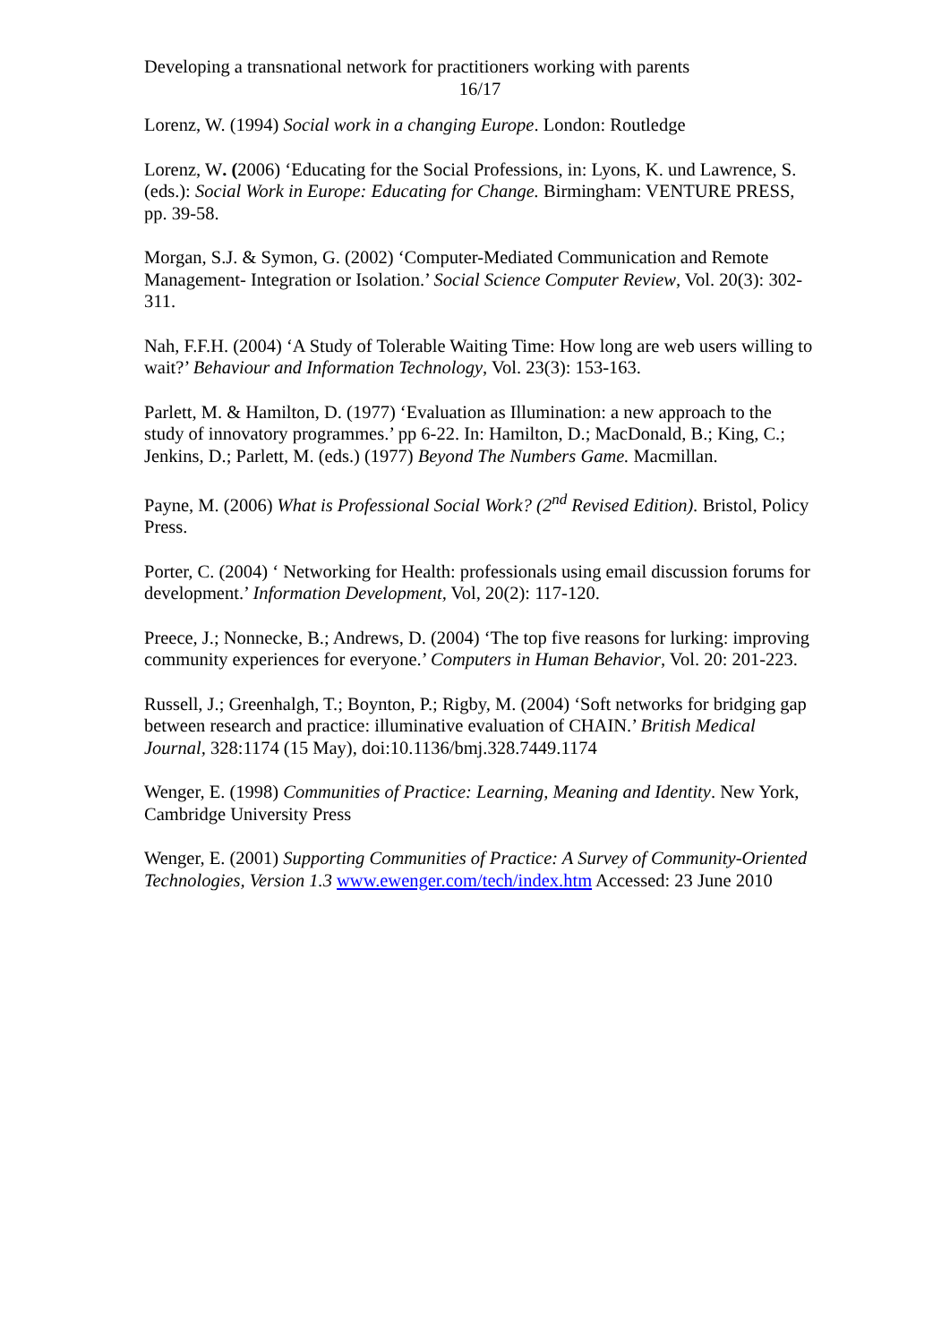Developing a transnational network for practitioners working with parents
16/17
Lorenz, W. (1994) Social work in a changing Europe. London: Routledge
Lorenz, W. (2006) ‘Educating for the Social Professions, in: Lyons, K. und Lawrence, S. (eds.): Social Work in Europe: Educating for Change. Birmingham: VENTURE PRESS, pp. 39-58.
Morgan, S.J. & Symon, G. (2002) ‘Computer-Mediated Communication and Remote Management- Integration or Isolation.’ Social Science Computer Review, Vol. 20(3): 302-311.
Nah, F.F.H. (2004) ‘A Study of Tolerable Waiting Time: How long are web users willing to wait?’ Behaviour and Information Technology, Vol. 23(3): 153-163.
Parlett, M. & Hamilton, D. (1977) ‘Evaluation as Illumination: a new approach to the study of innovatory programmes.’ pp 6-22. In: Hamilton, D.; MacDonald, B.; King, C.; Jenkins, D.; Parlett, M. (eds.) (1977) Beyond The Numbers Game. Macmillan.
Payne, M. (2006) What is Professional Social Work? (2<sup>nd</sup> Revised Edition). Bristol, Policy Press.
Porter, C. (2004) ‘ Networking for Health: professionals using email discussion forums for development.’ Information Development, Vol, 20(2): 117-120.
Preece, J.; Nonnecke, B.; Andrews, D. (2004) ‘The top five reasons for lurking: improving community experiences for everyone.’ Computers in Human Behavior, Vol. 20: 201-223.
Russell, J.; Greenhalgh, T.; Boynton, P.; Rigby, M. (2004) ‘Soft networks for bridging gap between research and practice: illuminative evaluation of CHAIN.’ British Medical Journal, 328:1174 (15 May), doi:10.1136/bmj.328.7449.1174
Wenger, E. (1998) Communities of Practice: Learning, Meaning and Identity. New York, Cambridge University Press
Wenger, E. (2001) Supporting Communities of Practice: A Survey of Community-Oriented Technologies, Version 1.3 www.ewenger.com/tech/index.htm Accessed: 23 June 2010